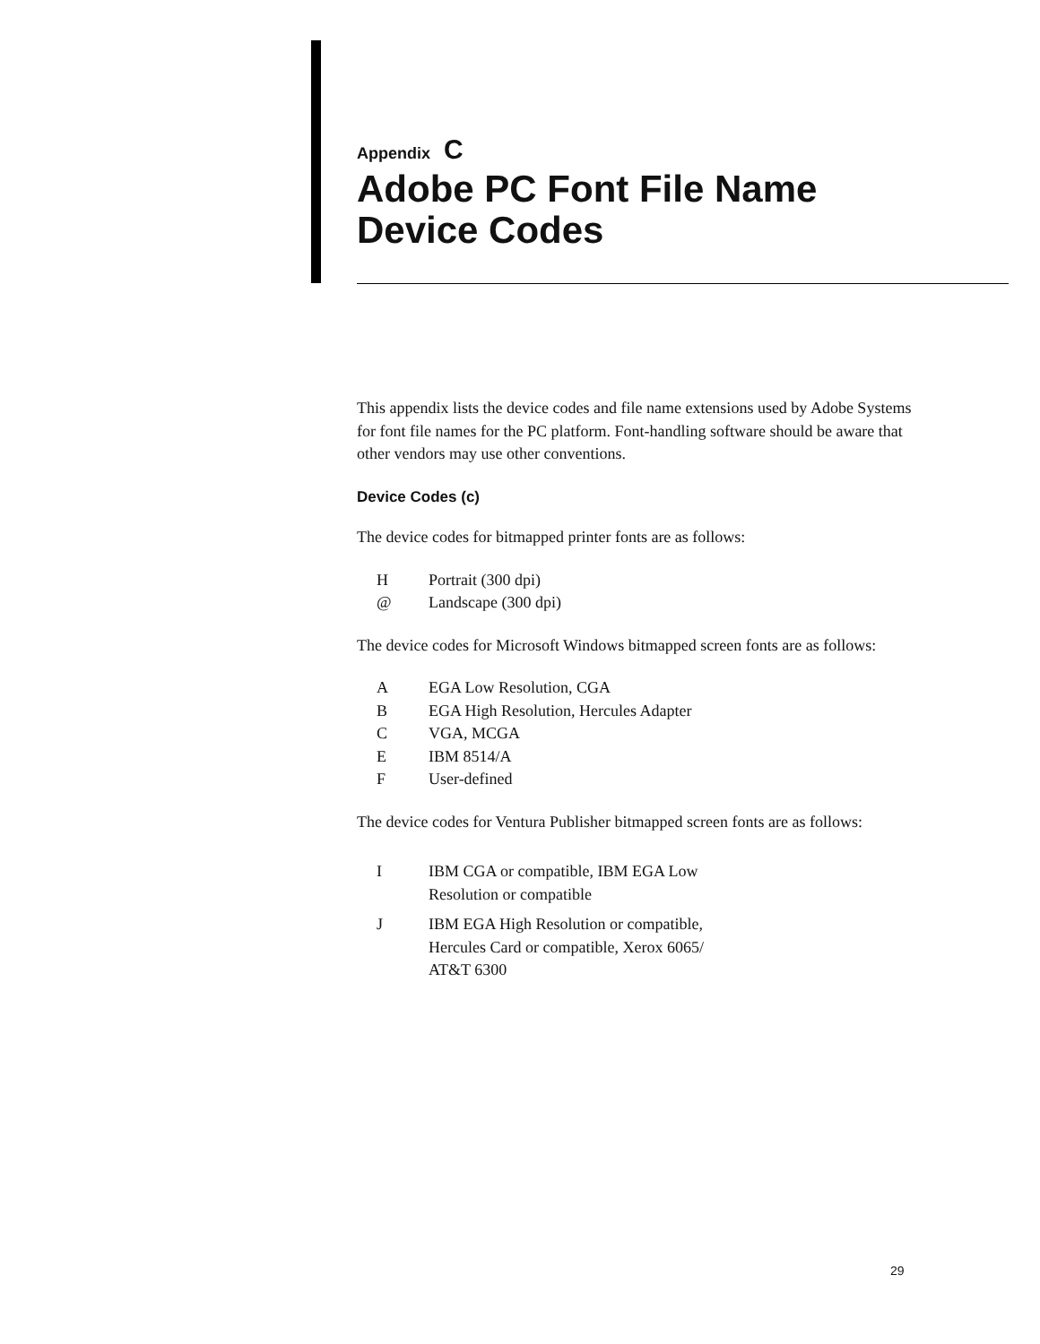Appendix C
Adobe PC Font File Name
Device Codes
This appendix lists the device codes and file name extensions used by Adobe Systems for font file names for the PC platform. Font-handling software should be aware that other vendors may use other conventions.
Device Codes (c)
The device codes for bitmapped printer fonts are as follows:
| H | Portrait (300 dpi) |
| @ | Landscape (300 dpi) |
The device codes for Microsoft Windows bitmapped screen fonts are as follows:
| A | EGA Low Resolution, CGA |
| B | EGA High Resolution, Hercules Adapter |
| C | VGA, MCGA |
| E | IBM 8514/A |
| F | User-defined |
The device codes for Ventura Publisher bitmapped screen fonts are as follows:
| I | IBM CGA or compatible, IBM EGA Low Resolution or compatible |
| J | IBM EGA High Resolution or compatible, Hercules Card or compatible, Xerox 6065/ AT&T 6300 |
29